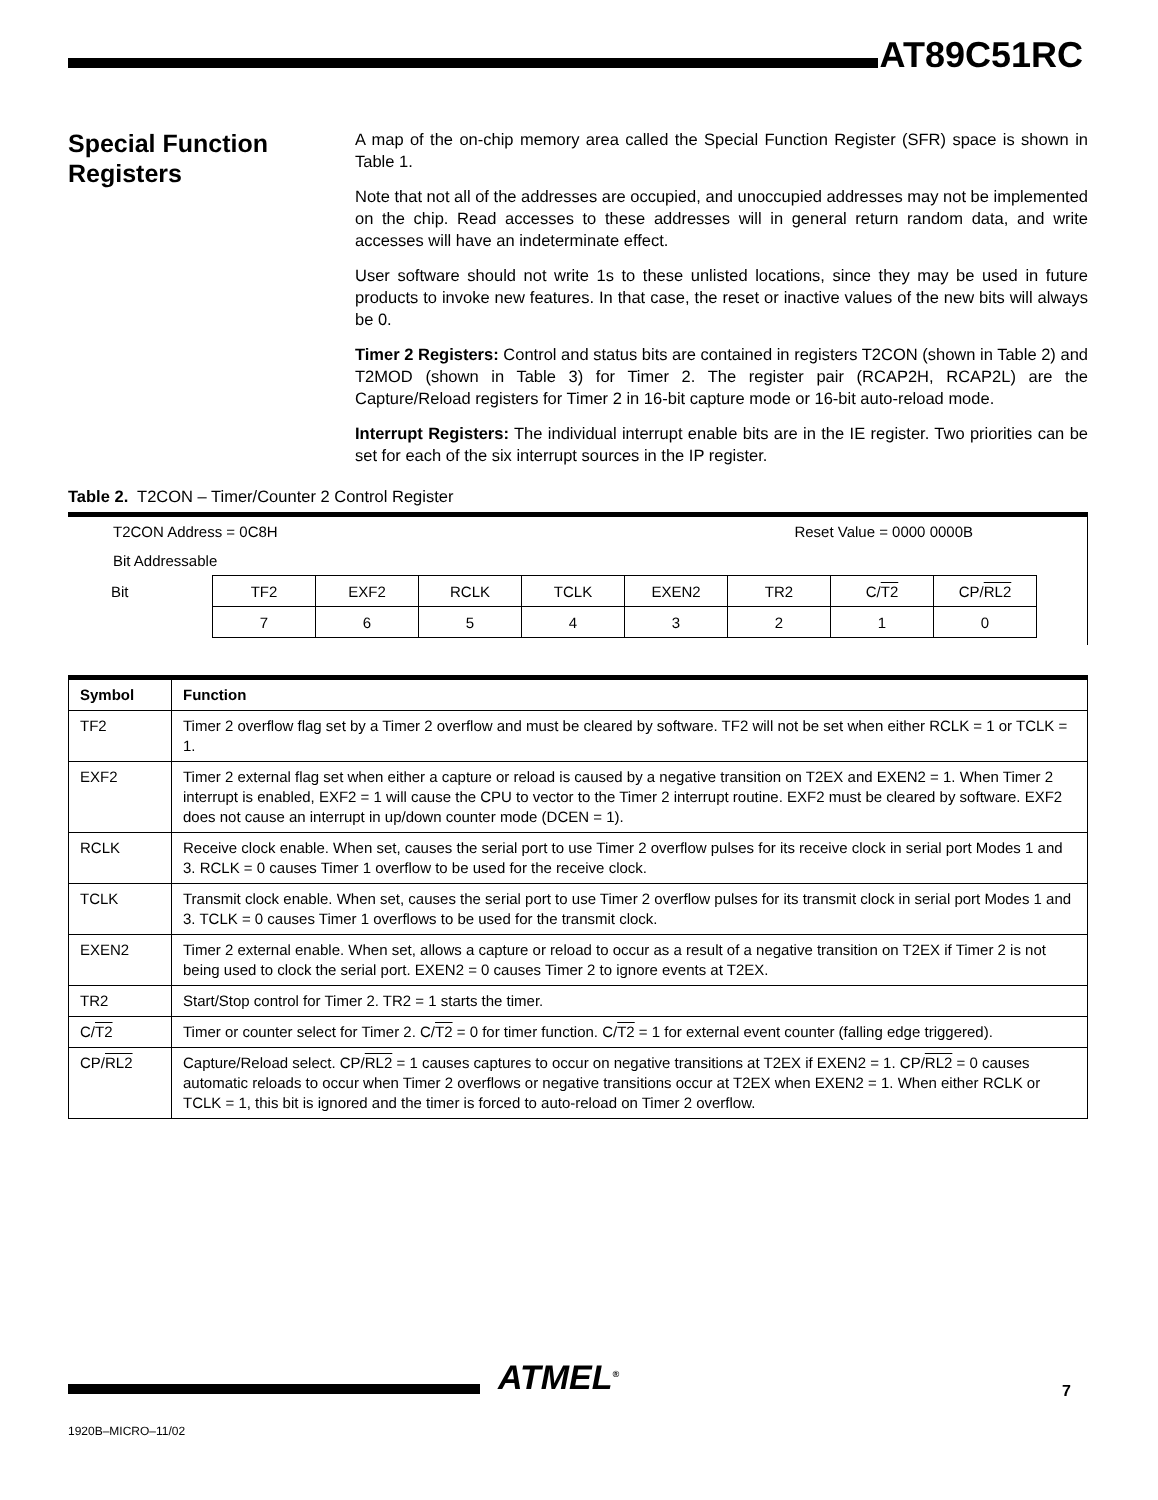AT89C51RC
Special Function Registers
A map of the on-chip memory area called the Special Function Register (SFR) space is shown in Table 1.
Note that not all of the addresses are occupied, and unoccupied addresses may not be implemented on the chip. Read accesses to these addresses will in general return random data, and write accesses will have an indeterminate effect.
User software should not write 1s to these unlisted locations, since they may be used in future products to invoke new features. In that case, the reset or inactive values of the new bits will always be 0.
Timer 2 Registers: Control and status bits are contained in registers T2CON (shown in Table 2) and T2MOD (shown in Table 3) for Timer 2. The register pair (RCAP2H, RCAP2L) are the Capture/Reload registers for Timer 2 in 16-bit capture mode or 16-bit auto-reload mode.
Interrupt Registers: The individual interrupt enable bits are in the IE register. Two priorities can be set for each of the six interrupt sources in the IP register.
Table 2. T2CON – Timer/Counter 2 Control Register
T2CON Address = 0C8H Reset Value = 0000 0000B
Bit Addressable
| Bit | TF2 | EXF2 | RCLK | TCLK | EXEN2 | TR2 | C/ T2 | CP/ RL2 |
| | 7 | 6 | 5 | 4 | 3 | 2 | 1 | 0 |
| Symbol | Function |
| --- | --- |
| TF2 | Timer 2 overflow flag set by a Timer 2 overflow and must be cleared by software. TF2 will not be set when either RCLK = 1 or TCLK = 1. |
| EXF2 | Timer 2 external flag set when either a capture or reload is caused by a negative transition on T2EX and EXEN2 = 1. When Timer 2 interrupt is enabled, EXF2 = 1 will cause the CPU to vector to the Timer 2 interrupt routine. EXF2 must be cleared by software. EXF2 does not cause an interrupt in up/down counter mode (DCEN = 1). |
| RCLK | Receive clock enable. When set, causes the serial port to use Timer 2 overflow pulses for its receive clock in serial port Modes 1 and 3. RCLK = 0 causes Timer 1 overflow to be used for the receive clock. |
| TCLK | Transmit clock enable. When set, causes the serial port to use Timer 2 overflow pulses for its transmit clock in serial port Modes 1 and 3. TCLK = 0 causes Timer 1 overflows to be used for the transmit clock. |
| EXEN2 | Timer 2 external enable. When set, allows a capture or reload to occur as a result of a negative transition on T2EX if Timer 2 is not being used to clock the serial port. EXEN2 = 0 causes Timer 2 to ignore events at T2EX. |
| TR2 | Start/Stop control for Timer 2. TR2 = 1 starts the timer. |
| C/ T2 | Timer or counter select for Timer 2. C/ T2 = 0 for timer function. C/ T2 = 1 for external event counter (falling edge triggered). |
| CP/ RL2 | Capture/Reload select. CP/ RL2 = 1 causes captures to occur on negative transitions at T2EX if EXEN2 = 1. CP/ RL2 = 0 causes automatic reloads to occur when Timer 2 overflows or negative transitions occur at T2EX when EXEN2 = 1. When either RCLK or TCLK = 1, this bit is ignored and the timer is forced to auto-reload on Timer 2 overflow. |
ATMEL<sup>®</sup> 7
1920B–MICRO–11/02